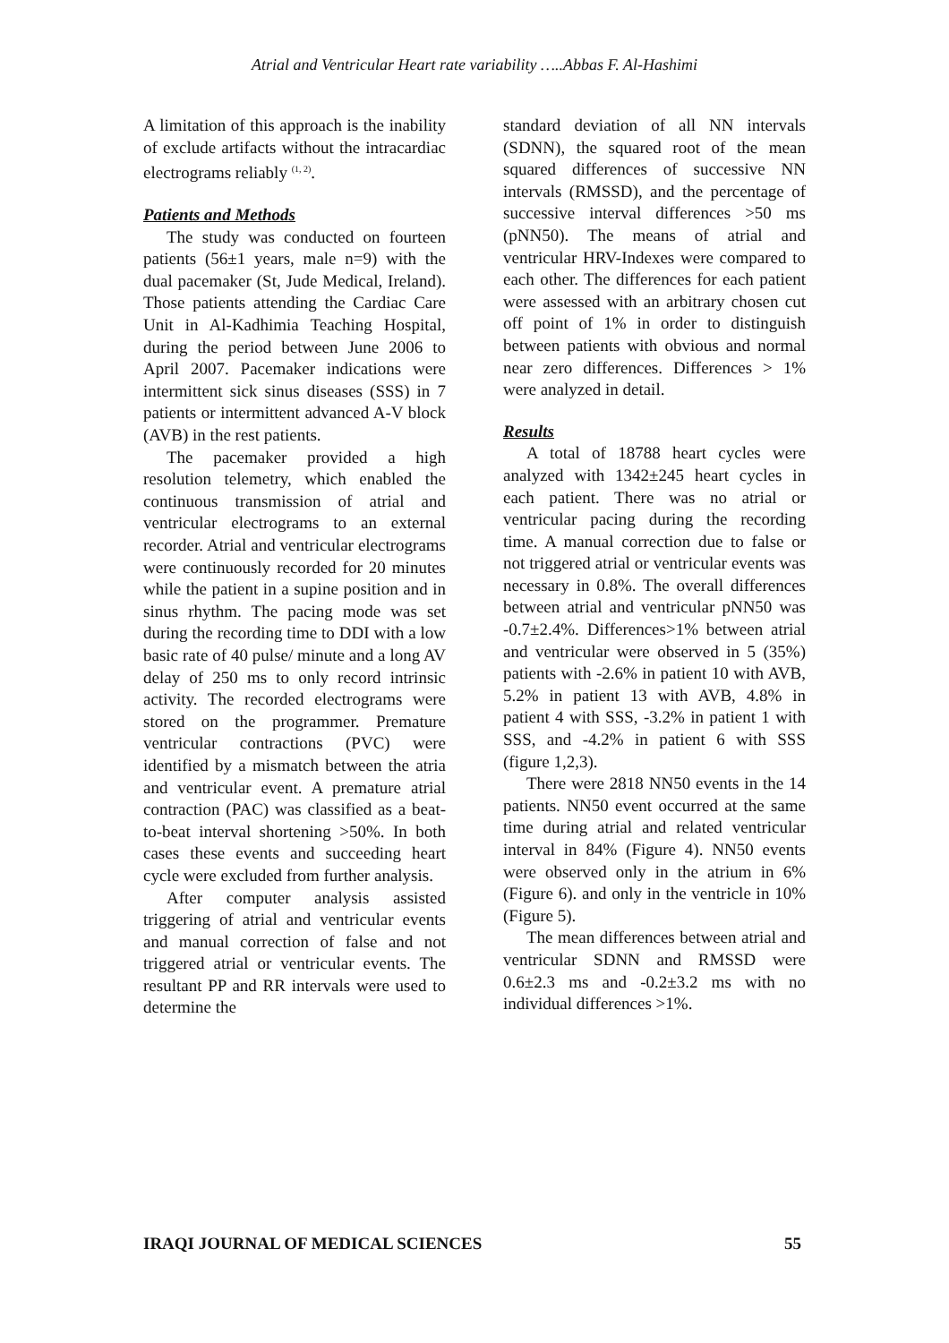Atrial and Ventricular Heart rate variability …..Abbas F. Al-Hashimi
A limitation of this approach is the inability of exclude artifacts without the intracardiac electrograms reliably <sup>(1, 2)</sup>.
Patients and Methods
The study was conducted on fourteen patients (56±1 years, male n=9) with the dual pacemaker (St, Jude Medical, Ireland). Those patients attending the Cardiac Care Unit in Al-Kadhimia Teaching Hospital, during the period between June 2006 to April 2007. Pacemaker indications were intermittent sick sinus diseases (SSS) in 7 patients or intermittent advanced A-V block (AVB) in the rest patients.
The pacemaker provided a high resolution telemetry, which enabled the continuous transmission of atrial and ventricular electrograms to an external recorder. Atrial and ventricular electrograms were continuously recorded for 20 minutes while the patient in a supine position and in sinus rhythm. The pacing mode was set during the recording time to DDI with a low basic rate of 40 pulse/ minute and a long AV delay of 250 ms to only record intrinsic activity. The recorded electrograms were stored on the programmer. Premature ventricular contractions (PVC) were identified by a mismatch between the atria and ventricular event. A premature atrial contraction (PAC) was classified as a beat-to-beat interval shortening >50%. In both cases these events and succeeding heart cycle were excluded from further analysis.
After computer analysis assisted triggering of atrial and ventricular events and manual correction of false and not triggered atrial or ventricular events. The resultant PP and RR intervals were used to determine the
standard deviation of all NN intervals (SDNN), the squared root of the mean squared differences of successive NN intervals (RMSSD), and the percentage of successive interval differences >50 ms (pNN50). The means of atrial and ventricular HRV-Indexes were compared to each other. The differences for each patient were assessed with an arbitrary chosen cut off point of 1% in order to distinguish between patients with obvious and normal near zero differences. Differences > 1% were analyzed in detail.
Results
A total of 18788 heart cycles were analyzed with 1342±245 heart cycles in each patient. There was no atrial or ventricular pacing during the recording time. A manual correction due to false or not triggered atrial or ventricular events was necessary in 0.8%. The overall differences between atrial and ventricular pNN50 was -0.7±2.4%. Differences>1% between atrial and ventricular were observed in 5 (35%) patients with -2.6% in patient 10 with AVB, 5.2% in patient 13 with AVB, 4.8% in patient 4 with SSS, -3.2% in patient 1 with SSS, and -4.2% in patient 6 with SSS (figure 1,2,3).
There were 2818 NN50 events in the 14 patients. NN50 event occurred at the same time during atrial and related ventricular interval in 84% (Figure 4). NN50 events were observed only in the atrium in 6% (Figure 6). and only in the ventricle in 10% (Figure 5).
The mean differences between atrial and ventricular SDNN and RMSSD were 0.6±2.3 ms and -0.2±3.2 ms with no individual differences >1%.
IRAQI JOURNAL OF MEDICAL SCIENCES 55